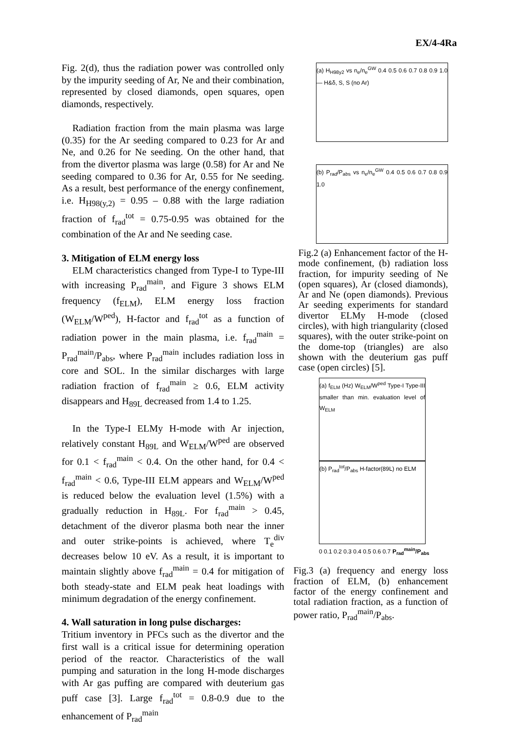EX/4-4Ra
Fig. 2(d), thus the radiation power was controlled only by the impurity seeding of Ar, Ne and their combination, represented by closed diamonds, open squares, open diamonds, respectively.
Radiation fraction from the main plasma was large (0.35) for the Ar seeding compared to 0.23 for Ar and Ne, and 0.26 for Ne seeding. On the other hand, that from the divertor plasma was large (0.58) for Ar and Ne seeding compared to 0.36 for Ar, 0.55 for Ne seeding. As a result, best performance of the energy confinement, i.e. H<sub>H98(y,2)</sub> = 0.95 – 0.88 with the large radiation fraction of f<sub>rad</sub><sup>tot</sup> = 0.75-0.95 was obtained for the combination of the Ar and Ne seeding case.
3. Mitigation of ELM energy loss
ELM characteristics changed from Type-I to Type-III with increasing P<sub>rad</sub><sup>main</sup>, and Figure 3 shows ELM frequency (f<sub>ELM</sub>), ELM energy loss fraction (W<sub>ELM</sub>/W<sup>ped</sup>), H-factor and f<sub>rad</sub><sup>tot</sup> as a function of radiation power in the main plasma, i.e. f<sub>rad</sub><sup>main</sup> = P<sub>rad</sub><sup>main</sup>/P<sub>abs</sub>, where P<sub>rad</sub><sup>main</sup> includes radiation loss in core and SOL. In the similar discharges with large radiation fraction of f<sub>rad</sub><sup>main</sup> ≥ 0.6, ELM activity disappears and H<sub>89L</sub> decreased from 1.4 to 1.25.
In the Type-I ELMy H-mode with Ar injection, relatively constant H<sub>89L</sub> and W<sub>ELM</sub>/W<sup>ped</sup> are observed for 0.1 < f<sub>rad</sub><sup>main</sup> < 0.4. On the other hand, for 0.4 < f<sub>rad</sub><sup>main</sup> < 0.6, Type-III ELM appears and W<sub>ELM</sub>/W<sup>ped</sup> is reduced below the evaluation level (1.5%) with a gradually reduction in H<sub>89L</sub>. For f<sub>rad</sub><sup>main</sup> > 0.45, detachment of the diveror plasma both near the inner and outer strike-points is achieved, where T<sub>e</sub><sup>div</sup> decreases below 10 eV. As a result, it is important to maintain slightly above f<sub>rad</sub><sup>main</sup> = 0.4 for mitigation of both steady-state and ELM peak heat loadings with minimum degradation of the energy confinement.
4. Wall saturation in long pulse discharges:
Tritium inventory in PFCs such as the divertor and the first wall is a critical issue for determining operation period of the reactor. Characteristics of the wall pumping and saturation in the long H-mode discharges with Ar gas puffing are compared with deuterium gas puff case [3]. Large f<sub>rad</sub><sup>tot</sup> = 0.8-0.9 due to the enhancement of P<sub>rad</sub><sup>main</sup>
(a) H<sub>H98y2</sub> vs n<sub>e</sub>/n<sub>e</sub><sup>GW</sup> 0.4 0.5 0.6 0.7 0.8 0.9 1.0 — H&δ, S, S (no Ar)
(b) P<sub>rad</sub>/P<sub>abs</sub> vs n<sub>e</sub>/n<sub>e</sub><sup>GW</sup> 0.4 0.5 0.6 0.7 0.8 0.9 1.0
Fig.2 (a) Enhancement factor of the H-mode confinement, (b) radiation loss fraction, for impurity seeding of Ne (open squares), Ar (closed diamonds), Ar and Ne (open diamonds). Previous Ar seeding experiments for standard divertor ELMy H-mode (closed circles), with high triangularity (closed squares), with the outer strike-point on the dome-top (triangles) are also shown with the deuterium gas puff case (open circles) [5].
(a) f<sub>ELM</sub> (Hz) W<sub>ELM</sub>/W<sup>ped</sup> Type-I Type-III smaller than min. evaluation level of W<sub>ELM</sub>
(b) P<sub>rad</sub><sup>tot</sup>/P<sub>abs</sub> H-factor(89L) no ELM
0 0.1 0.2 0.3 0.4 0.5 0.6 0.7 P<sub>rad</sub><sup>main</sup>/P<sub>abs</sub>
Fig.3 (a) frequency and energy loss fraction of ELM, (b) enhancement factor of the energy confinement and total radiation fraction, as a function of power ratio, P<sub>rad</sub><sup>main</sup>/P<sub>abs</sub>.